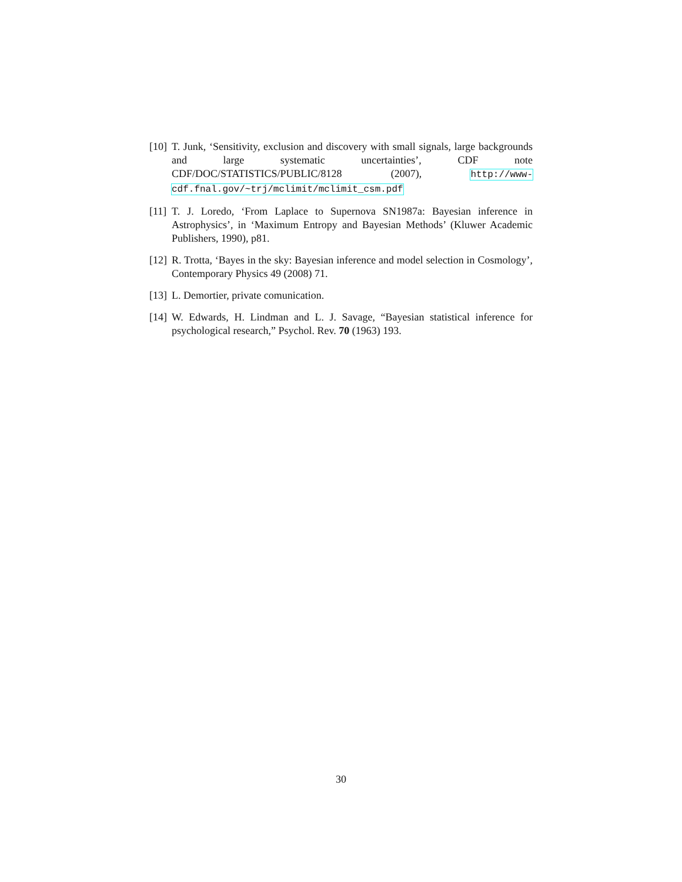[10]
T. Junk, ‘Sensitivity, exclusion and discovery with small signals, large backgrounds and large systematic uncertainties’, CDF note CDF/DOC/STATISTICS/PUBLIC/8128 (2007), http://www-cdf.fnal.gov/~trj/mclimit/mclimit_csm.pdf
[11]
T. J. Loredo, ‘From Laplace to Supernova SN1987a: Bayesian inference in Astrophysics’, in ‘Maximum Entropy and Bayesian Methods’ (Kluwer Academic Publishers, 1990), p81.
[12]
R. Trotta, ‘Bayes in the sky: Bayesian inference and model selection in Cosmology’, Contemporary Physics 49 (2008) 71.
[13]
L. Demortier, private comunication.
[14]
W. Edwards, H. Lindman and L. J. Savage, “Bayesian statistical inference for psychological research,” Psychol. Rev. 70 (1963) 193.
30